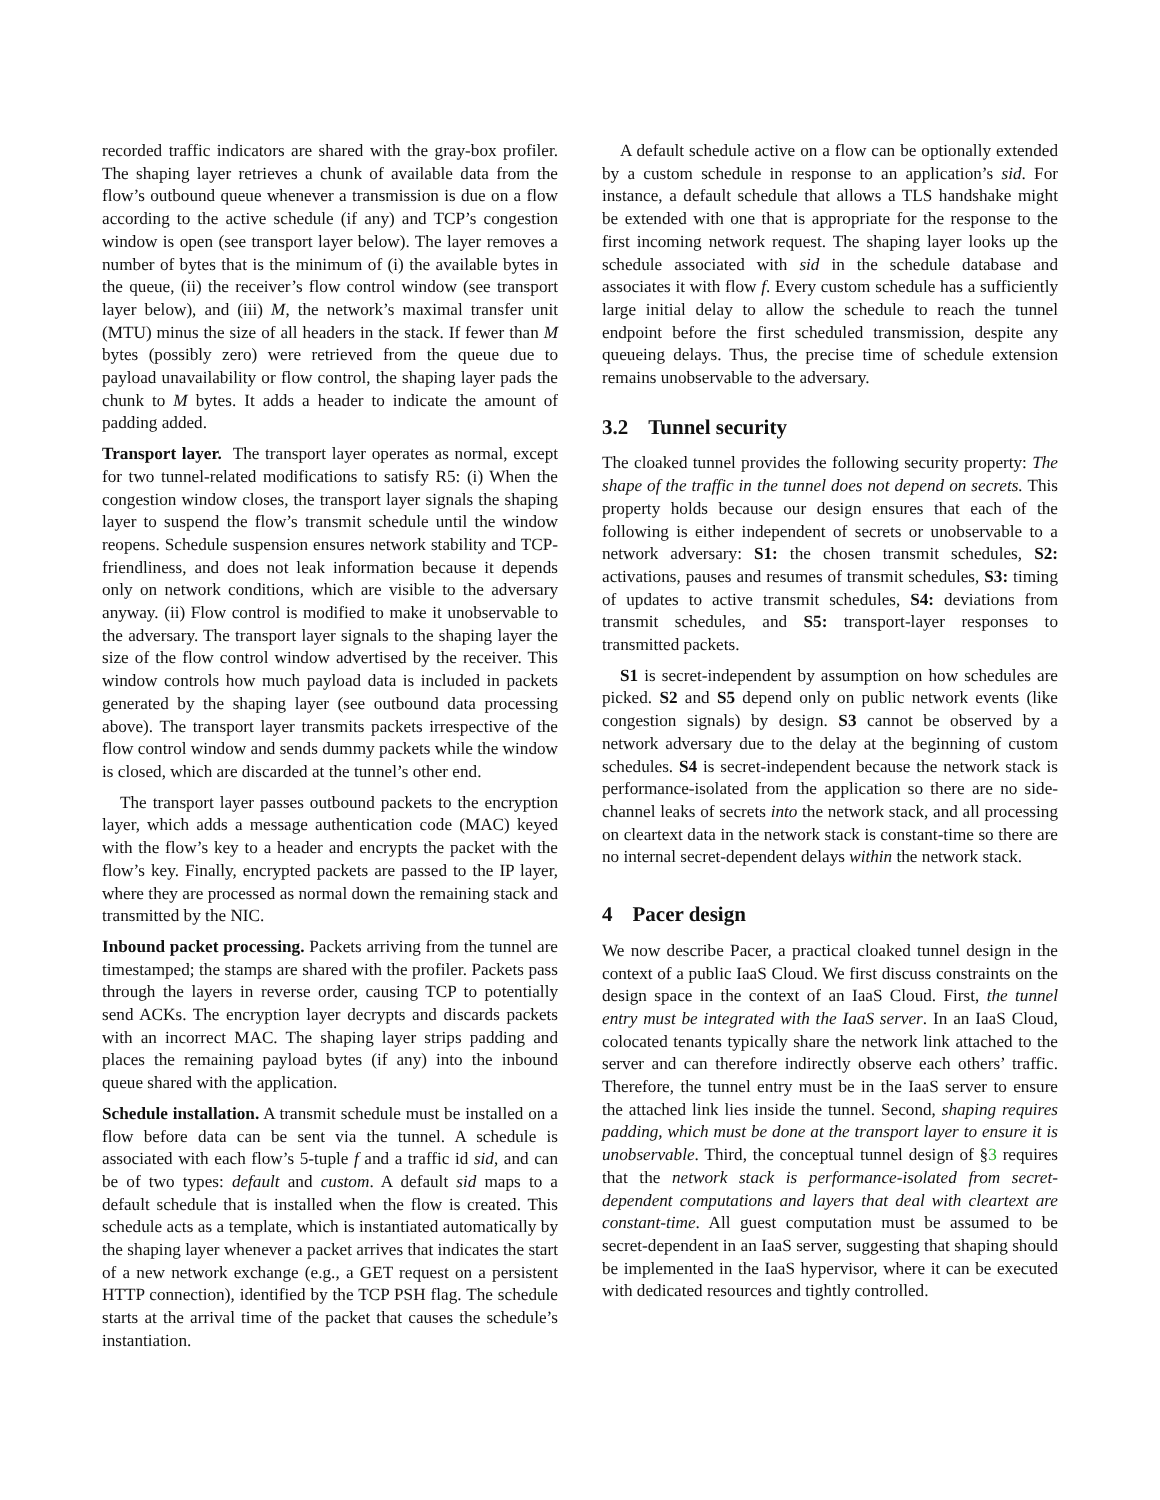recorded traffic indicators are shared with the gray-box profiler. The shaping layer retrieves a chunk of available data from the flow’s outbound queue whenever a transmission is due on a flow according to the active schedule (if any) and TCP’s congestion window is open (see transport layer below). The layer removes a number of bytes that is the minimum of (i) the available bytes in the queue, (ii) the receiver’s flow control window (see transport layer below), and (iii) M, the network’s maximal transfer unit (MTU) minus the size of all headers in the stack. If fewer than M bytes (possibly zero) were retrieved from the queue due to payload unavailability or flow control, the shaping layer pads the chunk to M bytes. It adds a header to indicate the amount of padding added.
Transport layer. The transport layer operates as normal, except for two tunnel-related modifications to satisfy R5: (i) When the congestion window closes, the transport layer signals the shaping layer to suspend the flow’s transmit schedule until the window reopens. Schedule suspension ensures network stability and TCP-friendliness, and does not leak information because it depends only on network conditions, which are visible to the adversary anyway. (ii) Flow control is modified to make it unobservable to the adversary. The transport layer signals to the shaping layer the size of the flow control window advertised by the receiver. This window controls how much payload data is included in packets generated by the shaping layer (see outbound data processing above). The transport layer transmits packets irrespective of the flow control window and sends dummy packets while the window is closed, which are discarded at the tunnel’s other end.
The transport layer passes outbound packets to the encryption layer, which adds a message authentication code (MAC) keyed with the flow’s key to a header and encrypts the packet with the flow’s key. Finally, encrypted packets are passed to the IP layer, where they are processed as normal down the remaining stack and transmitted by the NIC.
Inbound packet processing. Packets arriving from the tunnel are timestamped; the stamps are shared with the profiler. Packets pass through the layers in reverse order, causing TCP to potentially send ACKs. The encryption layer decrypts and discards packets with an incorrect MAC. The shaping layer strips padding and places the remaining payload bytes (if any) into the inbound queue shared with the application.
Schedule installation. A transmit schedule must be installed on a flow before data can be sent via the tunnel. A schedule is associated with each flow’s 5-tuple f and a traffic id sid, and can be of two types: default and custom. A default sid maps to a default schedule that is installed when the flow is created. This schedule acts as a template, which is instantiated automatically by the shaping layer whenever a packet arrives that indicates the start of a new network exchange (e.g., a GET request on a persistent HTTP connection), identified by the TCP PSH flag. The schedule starts at the arrival time of the packet that causes the schedule’s instantiation.
A default schedule active on a flow can be optionally extended by a custom schedule in response to an application’s sid. For instance, a default schedule that allows a TLS handshake might be extended with one that is appropriate for the response to the first incoming network request. The shaping layer looks up the schedule associated with sid in the schedule database and associates it with flow f. Every custom schedule has a sufficiently large initial delay to allow the schedule to reach the tunnel endpoint before the first scheduled transmission, despite any queueing delays. Thus, the precise time of schedule extension remains unobservable to the adversary.
3.2 Tunnel security
The cloaked tunnel provides the following security property: The shape of the traffic in the tunnel does not depend on secrets. This property holds because our design ensures that each of the following is either independent of secrets or unobservable to a network adversary: S1: the chosen transmit schedules, S2: activations, pauses and resumes of transmit schedules, S3: timing of updates to active transmit schedules, S4: deviations from transmit schedules, and S5: transport-layer responses to transmitted packets.
S1 is secret-independent by assumption on how schedules are picked. S2 and S5 depend only on public network events (like congestion signals) by design. S3 cannot be observed by a network adversary due to the delay at the beginning of custom schedules. S4 is secret-independent because the network stack is performance-isolated from the application so there are no side-channel leaks of secrets into the network stack, and all processing on cleartext data in the network stack is constant-time so there are no internal secret-dependent delays within the network stack.
4 Pacer design
We now describe Pacer, a practical cloaked tunnel design in the context of a public IaaS Cloud. We first discuss constraints on the design space in the context of an IaaS Cloud. First, the tunnel entry must be integrated with the IaaS server. In an IaaS Cloud, colocated tenants typically share the network link attached to the server and can therefore indirectly observe each others’ traffic. Therefore, the tunnel entry must be in the IaaS server to ensure the attached link lies inside the tunnel. Second, shaping requires padding, which must be done at the transport layer to ensure it is unobservable. Third, the conceptual tunnel design of §3 requires that the network stack is performance-isolated from secret-dependent computations and layers that deal with cleartext are constant-time. All guest computation must be assumed to be secret-dependent in an IaaS server, suggesting that shaping should be implemented in the IaaS hypervisor, where it can be executed with dedicated resources and tightly controlled.